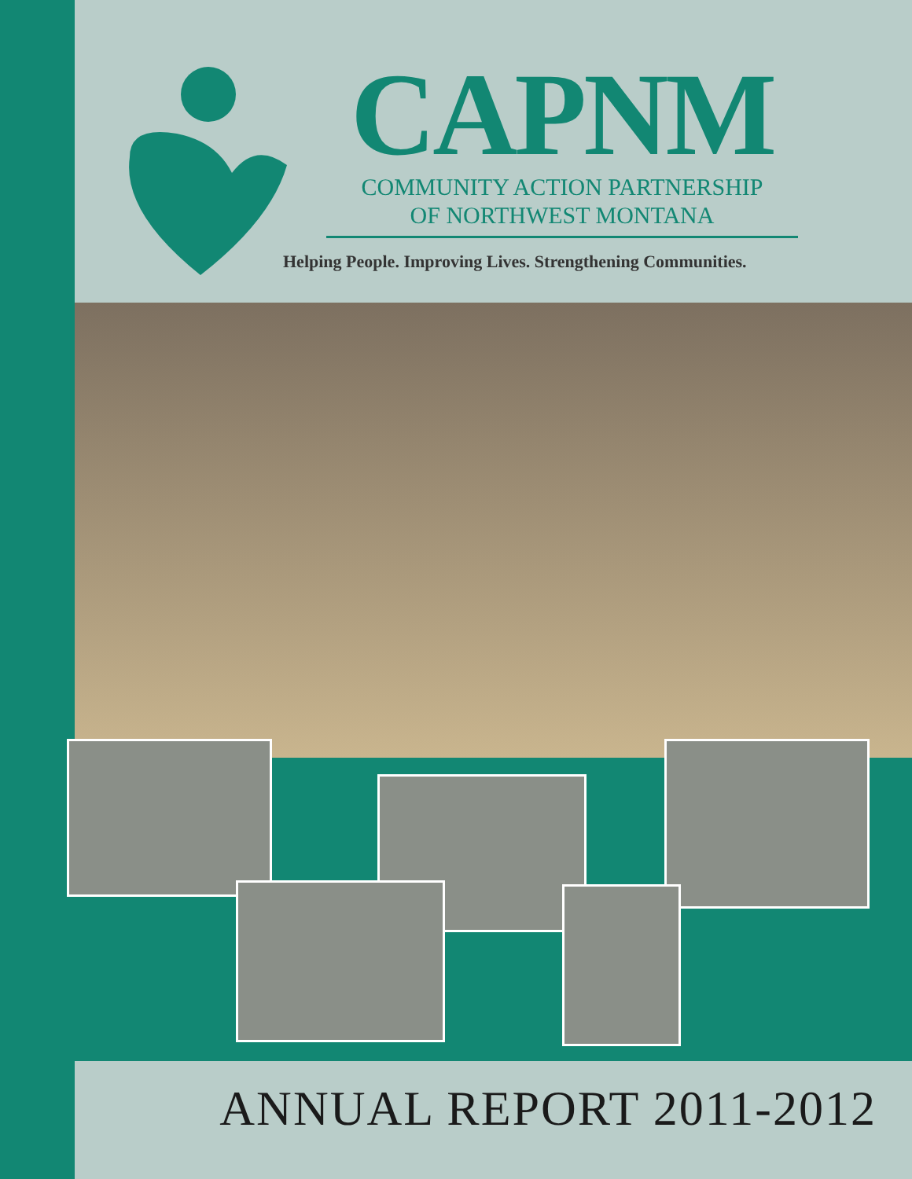CAPNM
COMMUNITY ACTION PARTNERSHIP
OF NORTHWEST MONTANA
Helping People. Improving Lives. Strengthening Communities.
ANNUAL REPORT 2011-2012